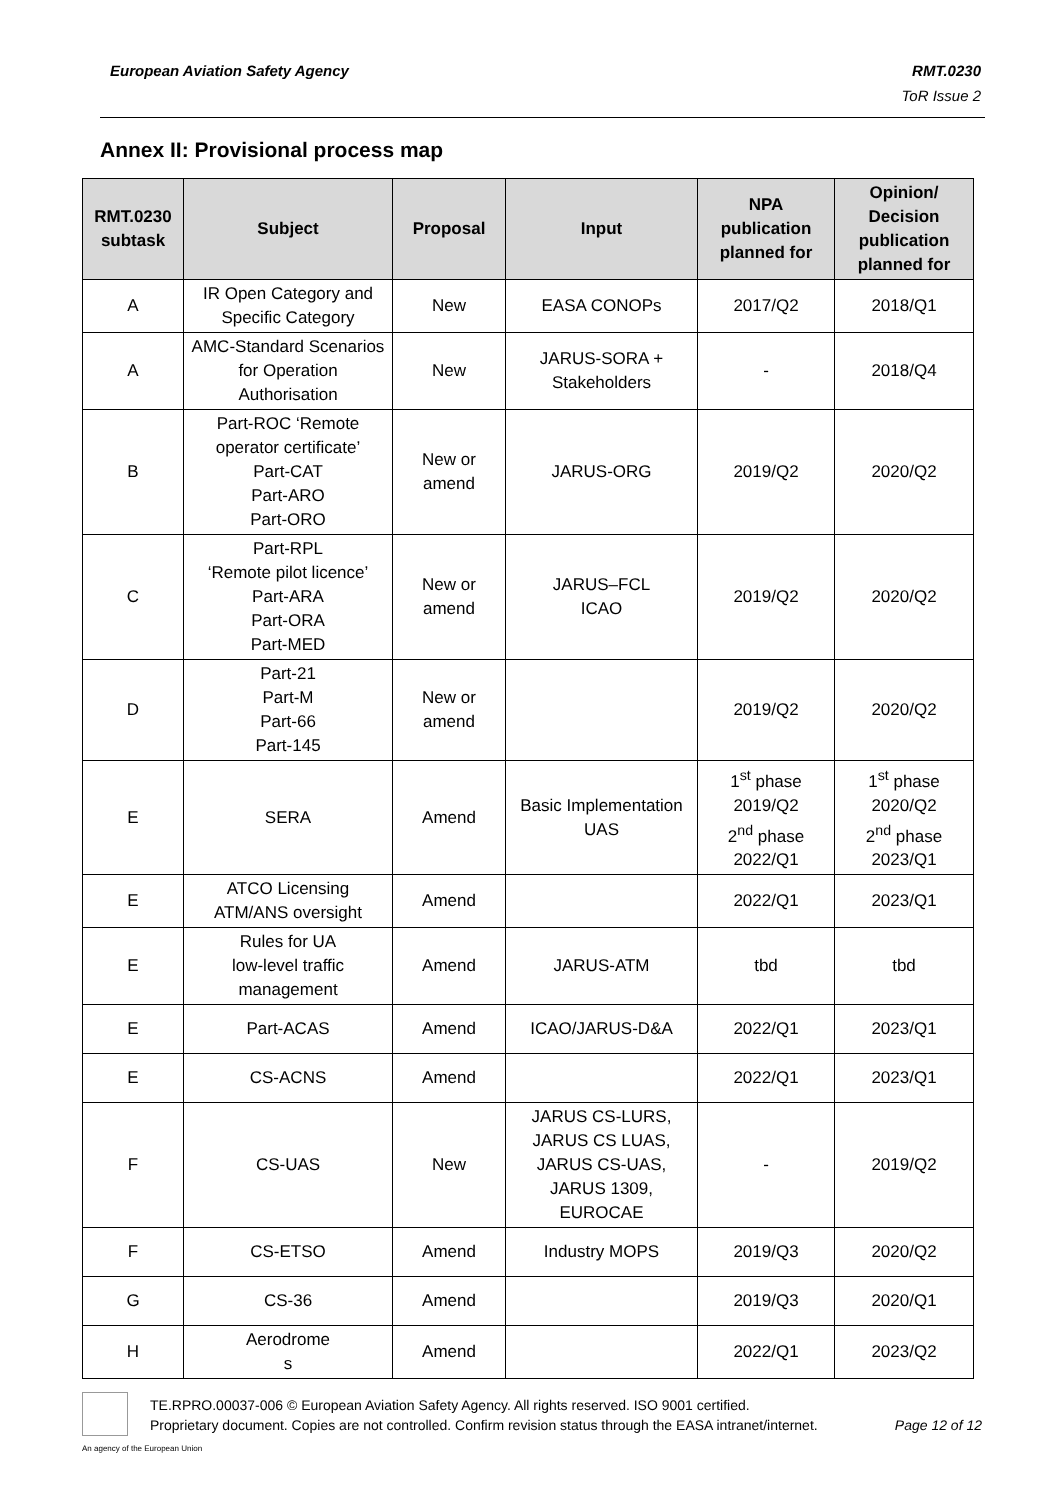RMT.0230
ToR Issue 2 European Aviation Safety Agency
Annex II: Provisional process map
| RMT.0230 subtask | Subject | Proposal | Input | NPA publication planned for | Opinion/ Decision publication planned for |
| --- | --- | --- | --- | --- | --- |
| A | IR Open Category and Specific Category | New | EASA CONOPs | 2017/Q2 | 2018/Q1 |
| A | AMC-Standard Scenarios for Operation Authorisation | New | JARUS-SORA + Stakeholders | - | 2018/Q4 |
| B | Part-ROC ‘Remote operator certificate’ Part-CAT Part-ARO Part-ORO | New or amend | JARUS-ORG | 2019/Q2 | 2020/Q2 |
| C | Part-RPL ‘Remote pilot licence’ Part-ARA Part-ORA Part-MED | New or amend | JARUS–FCL ICAO | 2019/Q2 | 2020/Q2 |
| D | Part-21 Part-M Part-66 Part-145 | New or amend | | 2019/Q2 | 2020/Q2 |
| E | SERA | Amend | Basic Implementation UAS | 1<sup>st</sup> phase 2019/Q2 2<sup>nd</sup> phase 2022/Q1 | 1<sup>st</sup> phase 2020/Q2 2<sup>nd</sup> phase 2023/Q1 |
| E | ATCO Licensing ATM/ANS oversight | Amend | | 2022/Q1 | 2023/Q1 |
| E | Rules for UA low-level traffic management | Amend | JARUS-ATM | tbd | tbd |
| E | Part-ACAS | Amend | ICAO/JARUS-D&A | 2022/Q1 | 2023/Q1 |
| E | CS-ACNS | Amend | | 2022/Q1 | 2023/Q1 |
| F | CS-UAS | New | JARUS CS-LURS, JARUS CS LUAS, JARUS CS-UAS, JARUS 1309, EUROCAE | - | 2019/Q2 |
| F | CS-ETSO | Amend | Industry MOPS | 2019/Q3 | 2020/Q2 |
| G | CS-36 | Amend | | 2019/Q3 | 2020/Q1 |
| H | Aerodrome s | Amend | | 2022/Q1 | 2023/Q2 |
An agency of the European Union
TE.RPRO.00037-006 © European Aviation Safety Agency. All rights reserved. ISO 9001 certified.
Page 12 of 12 Proprietary document. Copies are not controlled. Confirm revision status through the EASA intranet/internet.